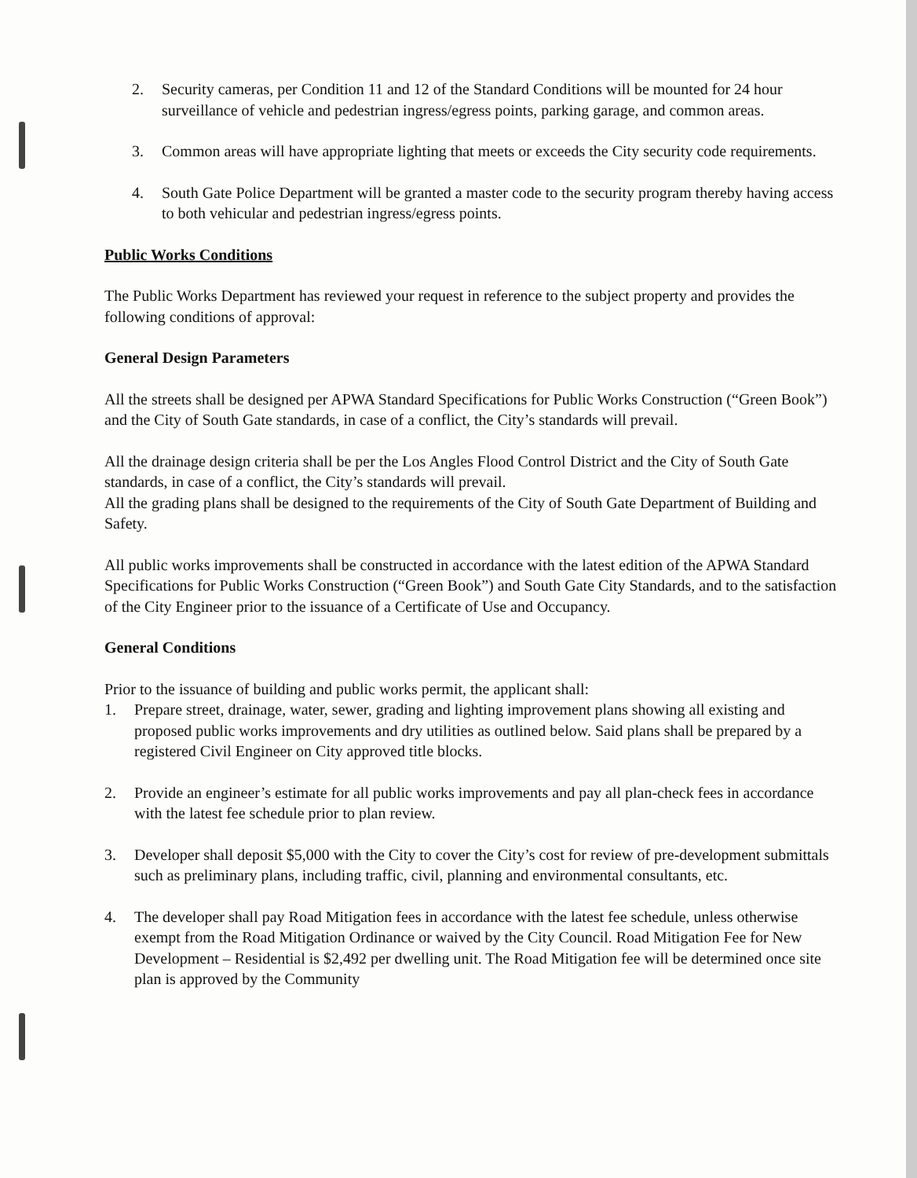2. Security cameras, per Condition 11 and 12 of the Standard Conditions will be mounted for 24 hour surveillance of vehicle and pedestrian ingress/egress points, parking garage, and common areas.
3. Common areas will have appropriate lighting that meets or exceeds the City security code requirements.
4. South Gate Police Department will be granted a master code to the security program thereby having access to both vehicular and pedestrian ingress/egress points.
Public Works Conditions
The Public Works Department has reviewed your request in reference to the subject property and provides the following conditions of approval:
General Design Parameters
All the streets shall be designed per APWA Standard Specifications for Public Works Construction (“Green Book”) and the City of South Gate standards, in case of a conflict, the City’s standards will prevail.
All the drainage design criteria shall be per the Los Angles Flood Control District and the City of South Gate standards, in case of a conflict, the City’s standards will prevail.
All the grading plans shall be designed to the requirements of the City of South Gate Department of Building and Safety.
All public works improvements shall be constructed in accordance with the latest edition of the APWA Standard Specifications for Public Works Construction (“Green Book”) and South Gate City Standards, and to the satisfaction of the City Engineer prior to the issuance of a Certificate of Use and Occupancy.
General Conditions
Prior to the issuance of building and public works permit, the applicant shall:
1. Prepare street, drainage, water, sewer, grading and lighting improvement plans showing all existing and proposed public works improvements and dry utilities as outlined below. Said plans shall be prepared by a registered Civil Engineer on City approved title blocks.
2. Provide an engineer’s estimate for all public works improvements and pay all plan-check fees in accordance with the latest fee schedule prior to plan review.
3. Developer shall deposit $5,000 with the City to cover the City’s cost for review of pre-development submittals such as preliminary plans, including traffic, civil, planning and environmental consultants, etc.
4. The developer shall pay Road Mitigation fees in accordance with the latest fee schedule, unless otherwise exempt from the Road Mitigation Ordinance or waived by the City Council. Road Mitigation Fee for New Development – Residential is $2,492 per dwelling unit. The Road Mitigation fee will be determined once site plan is approved by the Community